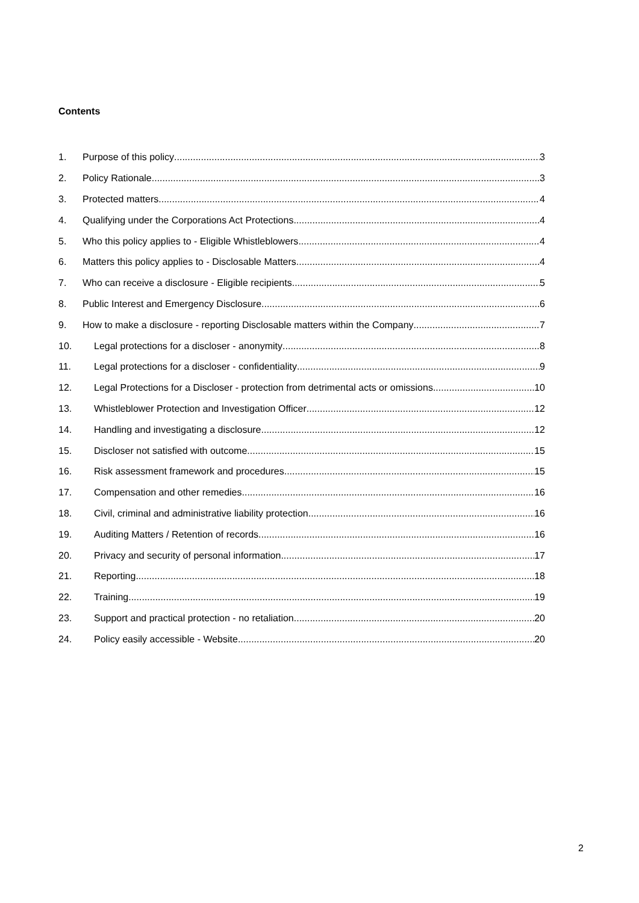Contents
1. Purpose of this policy 3
2. Policy Rationale 3
3. Protected matters 4
4. Qualifying under the Corporations Act Protections 4
5. Who this policy applies to - Eligible Whistleblowers 4
6. Matters this policy applies to - Disclosable Matters 4
7. Who can receive a disclosure - Eligible recipients 5
8. Public Interest and Emergency Disclosure 6
9. How to make a disclosure - reporting Disclosable matters within the Company 7
10. Legal protections for a discloser - anonymity 8
11. Legal protections for a discloser - confidentiality 9
12. Legal Protections for a Discloser - protection from detrimental acts or omissions 10
13. Whistleblower Protection and Investigation Officer 12
14. Handling and investigating a disclosure 12
15. Discloser not satisfied with outcome 15
16. Risk assessment framework and procedures 15
17. Compensation and other remedies 16
18. Civil, criminal and administrative liability protection 16
19. Auditing Matters / Retention of records 16
20. Privacy and security of personal information 17
21. Reporting 18
22. Training 19
23. Support and practical protection - no retaliation 20
24. Policy easily accessible - Website 20
2